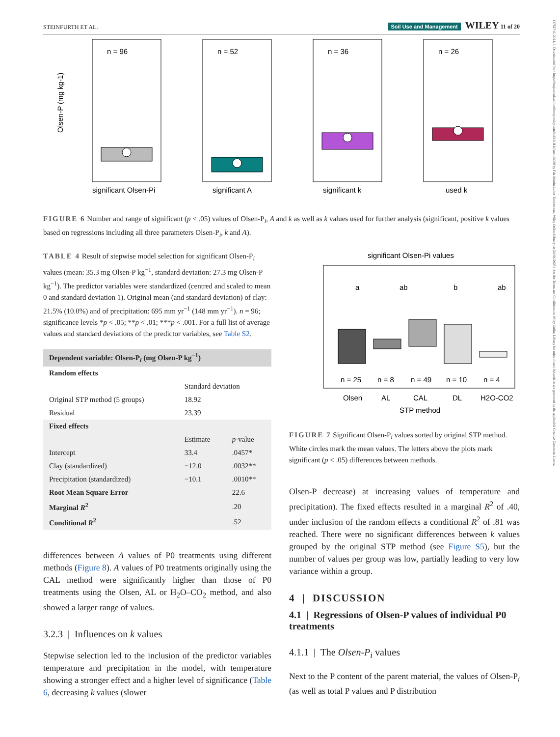14752743, 2024, 3, Downloaded from https://bssjournals.onlinelibrary.wiley.com/doi/10.1111/sum.13088 by Fak-Martin Luther Universitats, Wiley Online Library on [24/01/2025]. See the Terms and Conditions on Wiley Online Library for rules of use; OA articles are governed by the applicable Creative Commons License
STEINFURTH ET AL. Soil Use and Management WILEY 11 of 20
n = 96
significant Olsen-Pi
Olsen-P (mg kg-1)
n = 52
significant A
n = 36
significant k
n = 26
used k
FIGURE 6 Number and range of significant (p < .05) values of Olsen-P<sub>i</sub>, A and k as well as k values used for further analysis (significant, positive k values based on regressions including all three parameters Olsen-P<sub>i</sub>, k and A).
TABLE 4 Result of stepwise model selection for significant Olsen-P<sub>i</sub> values (mean: 35.3 mg Olsen-P kg<sup>−1</sup>, standard deviation: 27.3 mg Olsen-P kg<sup>−1</sup>). The predictor variables were standardized (centred and scaled to mean 0 and standard deviation 1). Original mean (and standard deviation) of clay: 21.5% (10.0%) and of precipitation: 695 mm yr<sup>−1</sup> (148 mm yr<sup>−1</sup>). n = 96; significance levels *p < .05; **p < .01; ***p < .001. For a full list of average values and standard deviations of the predictor variables, see Table S2.
| Dependent variable: Olsen-P<sub>i</sub> (mg Olsen-P kg<sup>−1</sup>) | | |
| --- | --- | --- |
| Random effects | | |
| | Standard deviation | |
| Original STP method (5 groups) | 18.92 | |
| Residual | 23.39 | |
| Fixed effects | | |
| | Estimate | p -value |
| Intercept | 33.4 | .0457* |
| Clay (standardized) | −12.0 | .0032** |
| Precipitation (standardized) | −10.1 | .0010** |
| Root Mean Square Error | | 22.6 |
| Marginal R<sup>2</sup> | | .20 |
| Conditional R<sup>2</sup> | | .52 |
differences between A values of P0 treatments using different methods (Figure 8). A values of P0 treatments originally using the CAL method were significantly higher than those of P0 treatments using the Olsen, AL or H<sub>2</sub>O–CO<sub>2</sub> method, and also showed a larger range of values.
3.2.3 | Influences on k values
Stepwise selection led to the inclusion of the predictor variables temperature and precipitation in the model, with temperature showing a stronger effect and a higher level of significance (Table 6, decreasing k values (slower
significant Olsen-Pi values
a
ab
b
ab
n = 25
n = 8
n = 49
n = 10
n = 4
Olsen
AL
CAL
DL
H2O-CO2
STP method
FIGURE 7 Significant Olsen-P<sub>i</sub> values sorted by original STP method. White circles mark the mean values. The letters above the plots mark significant (p < .05) differences between methods.
Olsen-P decrease) at increasing values of temperature and precipitation). The fixed effects resulted in a marginal R<sup>2</sup> of .40, under inclusion of the random effects a conditional R<sup>2</sup> of .81 was reached. There were no significant differences between k values grouped by the original STP method (see Figure S5), but the number of values per group was low, partially leading to very low variance within a group.
4 | DISCUSSION
4.1 | Regressions of Olsen-P values of individual P0 treatments
4.1.1 | The Olsen-P<sub>i</sub> values
Next to the P content of the parent material, the values of Olsen-P<sub>i</sub> (as well as total P values and P distribution